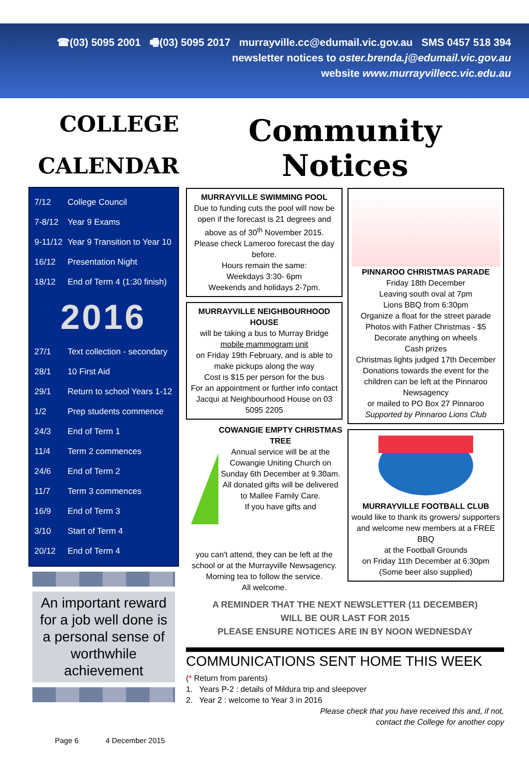☎(03) 5095 2001 🖷(03) 5095 2017 murrayville.cc@edumail.vic.gov.au SMS 0457 518 394
newsletter notices to oster.brenda.j@edumail.vic.gov.au
website www.murrayvillecc.vic.edu.au
COLLEGE
CALENDAR
| 7/12 | College Council |
| 7-8/12 | Year 9 Exams |
| 9-11/12 | Year 9 Transition to Year 10 |
| 16/12 | Presentation Night |
| 18/12 | End of Term 4 (1:30 finish) |
| 2016 | |
| 27/1 | Text collection - secondary |
| 28/1 | 10 First Aid |
| 29/1 | Return to school Years 1-12 |
| 1/2 | Prep students commence |
| 24/3 | End of Term 1 |
| 11/4 | Term 2 commences |
| 24/6 | End of Term 2 |
| 11/7 | Term 3 commences |
| 16/9 | End of Term 3 |
| 3/10 | Start of Term 4 |
| 20/12 | End of Term 4 |
An important reward for a job well done is a personal sense of worthwhile achievement
Community Notices
MURRAYVILLE SWIMMING POOL
Due to funding cuts the pool will now be open if the forecast is 21 degrees and above as of 30<sup>th</sup> November 2015.
Please check Lameroo forecast the day before.
Hours remain the same:
Weekdays 3:30- 6pm
Weekends and holidays 2-7pm.
MURRAYVILLE NEIGHBOURHOOD HOUSE
will be taking a bus to Murray Bridge
mobile mammogram unit
on Friday 19th February, and is able to make pickups along the way
Cost is $15 per person for the bus
For an appointment or further info contact Jacqui at Neighbourhood House on 03 5095 2205
COWANGIE EMPTY CHRISTMAS TREE
Annual service will be at the Cowangie Uniting Church on Sunday 6th December at 9.30am.
All donated gifts will be delivered to Mallee Family Care.
If you have gifts and
you can't attend, they can be left at the school or at the Murrayville Newsagency.
Morning tea to follow the service.
All welcome.
PINNAROO CHRISTMAS PARADE
Friday 18th December
Leaving south oval at 7pm
Lions BBQ from 6:30pm
Organize a float for the street parade
Photos with Father Christmas - $5
Decorate anything on wheels
Cash prizes
Christmas lights judged 17th December
Donations towards the event for the children can be left at the Pinnaroo Newsagency
or mailed to PO Box 27 Pinnaroo
Supported by Pinnaroo Lions Club
MURRAYVILLE FOOTBALL CLUB
would like to thank its growers/ supporters and welcome new members at a FREE BBQ
at the Football Grounds
on Friday 11th December at 6:30pm
(Some beer also supplied)
A REMINDER THAT THE NEXT NEWSLETTER (11 DECEMBER)
WILL BE OUR LAST FOR 2015
PLEASE ENSURE NOTICES ARE IN BY NOON WEDNESDAY
COMMUNICATIONS SENT HOME THIS WEEK
(* Return from parents)
1. Years P-2 : details of Mildura trip and sleepover
2. Year 2 : welcome to Year 3 in 2016
Please check that you have received this and, if not,
contact the College for another copy
Page 6 4 December 2015